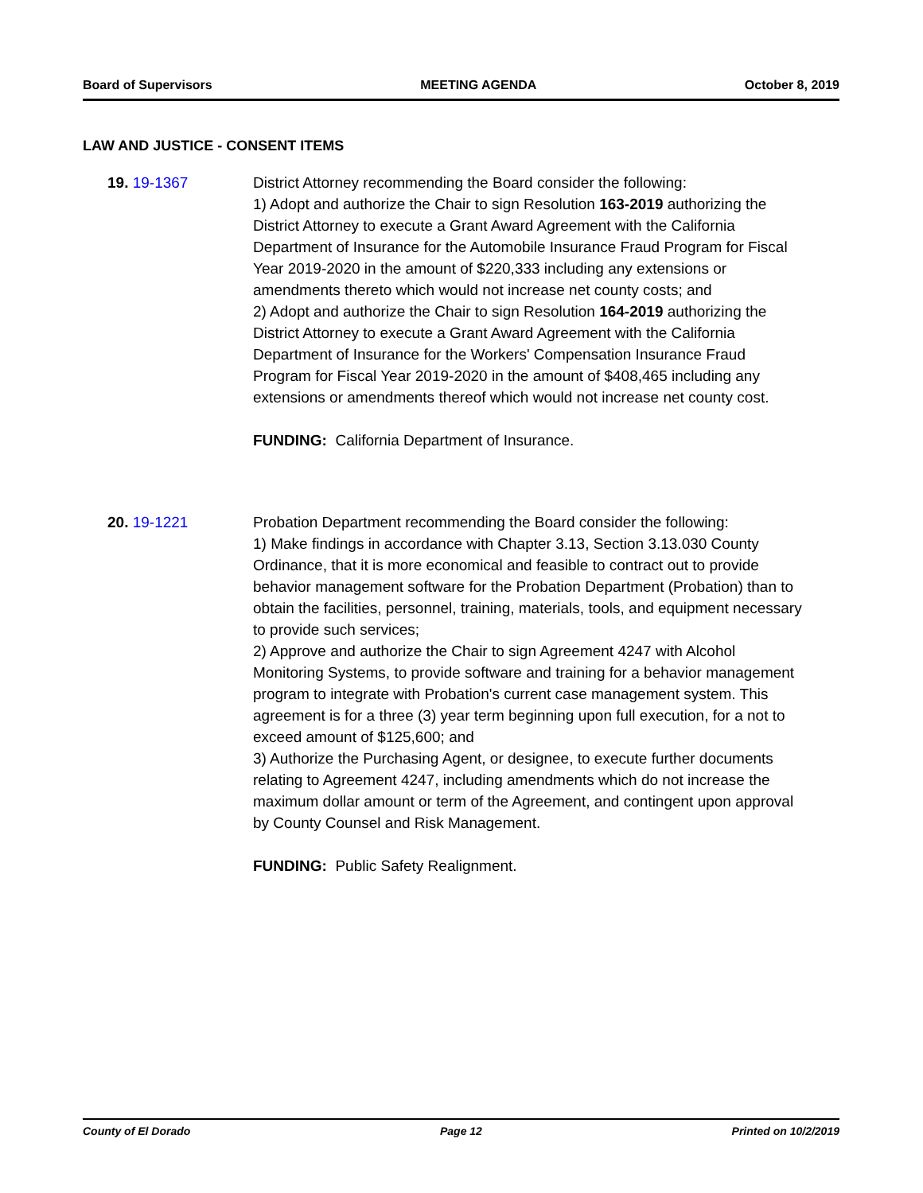Board of Supervisors MEETING AGENDA October 8, 2019
LAW AND JUSTICE - CONSENT ITEMS
19. 19-1367 District Attorney recommending the Board consider the following:
1) Adopt and authorize the Chair to sign Resolution 163-2019 authorizing the District Attorney to execute a Grant Award Agreement with the California Department of Insurance for the Automobile Insurance Fraud Program for Fiscal Year 2019-2020 in the amount of $220,333 including any extensions or amendments thereto which would not increase net county costs; and
2) Adopt and authorize the Chair to sign Resolution 164-2019 authorizing the District Attorney to execute a Grant Award Agreement with the California Department of Insurance for the Workers' Compensation Insurance Fraud Program for Fiscal Year 2019-2020 in the amount of $408,465 including any extensions or amendments thereof which would not increase net county cost.
FUNDING: California Department of Insurance.
20. 19-1221 Probation Department recommending the Board consider the following:
1) Make findings in accordance with Chapter 3.13, Section 3.13.030 County Ordinance, that it is more economical and feasible to contract out to provide behavior management software for the Probation Department (Probation) than to obtain the facilities, personnel, training, materials, tools, and equipment necessary to provide such services;
2) Approve and authorize the Chair to sign Agreement 4247 with Alcohol Monitoring Systems, to provide software and training for a behavior management program to integrate with Probation's current case management system. This agreement is for a three (3) year term beginning upon full execution, for a not to exceed amount of $125,600; and
3) Authorize the Purchasing Agent, or designee, to execute further documents relating to Agreement 4247, including amendments which do not increase the maximum dollar amount or term of the Agreement, and contingent upon approval by County Counsel and Risk Management.
FUNDING: Public Safety Realignment.
County of El Dorado Page 12 Printed on 10/2/2019